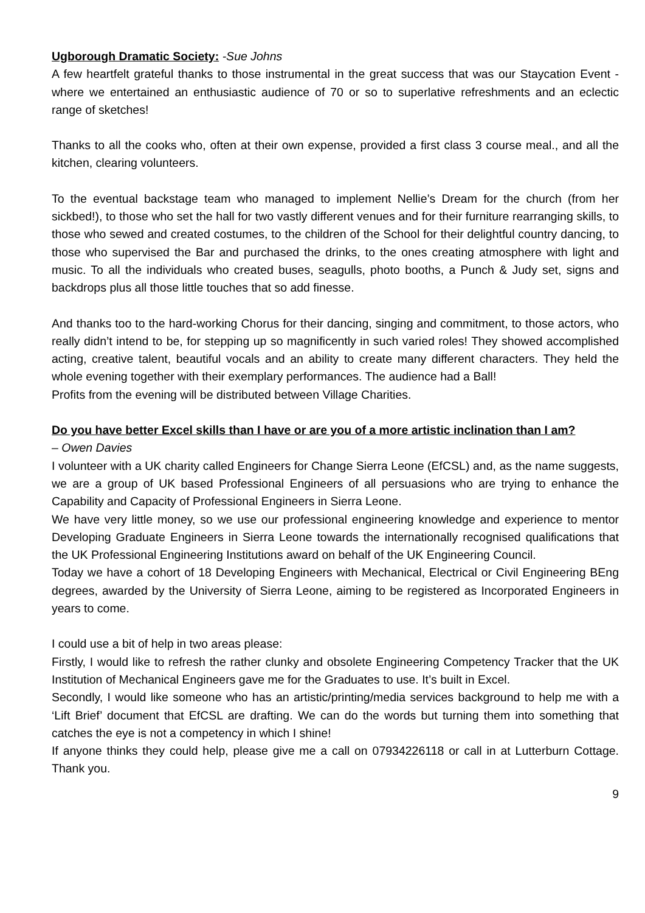Ugborough Dramatic Society: -Sue Johns
A few heartfelt grateful thanks to those instrumental in the great success that was our Staycation Event - where we entertained an enthusiastic audience of 70 or so to superlative refreshments and an eclectic range of sketches!
Thanks to all the cooks who, often at their own expense, provided a first class 3 course meal., and all the kitchen, clearing volunteers.
To the eventual backstage team who managed to implement Nellie’s Dream for the church (from her sickbed!), to those who set the hall for two vastly different venues and for their furniture rearranging skills, to those who sewed and created costumes, to the children of the School for their delightful country dancing, to those who supervised the Bar and purchased the drinks, to the ones creating atmosphere with light and music. To all the individuals who created buses, seagulls, photo booths, a Punch & Judy set, signs and backdrops plus all those little touches that so add finesse.
And thanks too to the hard-working Chorus for their dancing, singing and commitment, to those actors, who really didn’t intend to be, for stepping up so magnificently in such varied roles! They showed accomplished acting, creative talent, beautiful vocals and an ability to create many different characters. They held the whole evening together with their exemplary performances. The audience had a Ball!
Profits from the evening will be distributed between Village Charities.
Do you have better Excel skills than I have or are you of a more artistic inclination than I am?
– Owen Davies
I volunteer with a UK charity called Engineers for Change Sierra Leone (EfCSL) and, as the name suggests, we are a group of UK based Professional Engineers of all persuasions who are trying to enhance the Capability and Capacity of Professional Engineers in Sierra Leone.
We have very little money, so we use our professional engineering knowledge and experience to mentor Developing Graduate Engineers in Sierra Leone towards the internationally recognised qualifications that the UK Professional Engineering Institutions award on behalf of the UK Engineering Council.
Today we have a cohort of 18 Developing Engineers with Mechanical, Electrical or Civil Engineering BEng degrees, awarded by the University of Sierra Leone, aiming to be registered as Incorporated Engineers in years to come.
I could use a bit of help in two areas please:
Firstly, I would like to refresh the rather clunky and obsolete Engineering Competency Tracker that the UK Institution of Mechanical Engineers gave me for the Graduates to use. It’s built in Excel.
Secondly, I would like someone who has an artistic/printing/media services background to help me with a ‘Lift Brief’ document that EfCSL are drafting. We can do the words but turning them into something that catches the eye is not a competency in which I shine!
If anyone thinks they could help, please give me a call on 07934226118 or call in at Lutterburn Cottage. Thank you.
9